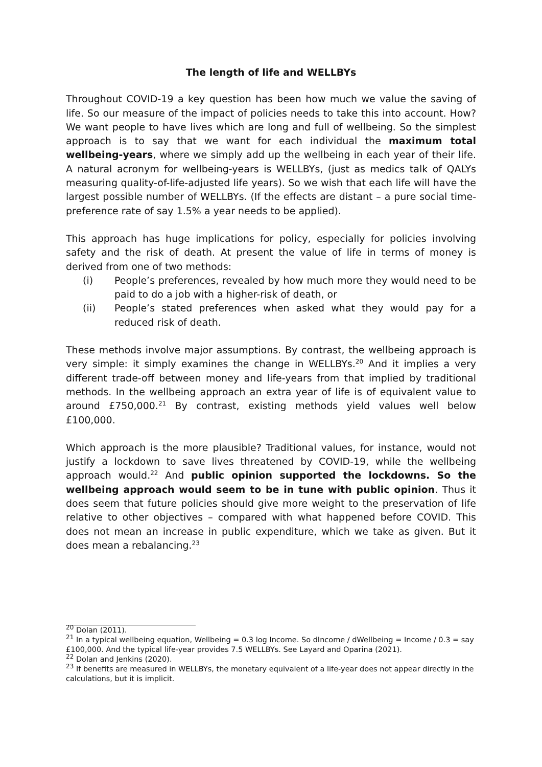The length of life and WELLBYs
Throughout COVID-19 a key question has been how much we value the saving of life. So our measure of the impact of policies needs to take this into account. How? We want people to have lives which are long and full of wellbeing. So the simplest approach is to say that we want for each individual the maximum total wellbeing-years, where we simply add up the wellbeing in each year of their life. A natural acronym for wellbeing-years is WELLBYs, (just as medics talk of QALYs measuring quality-of-life-adjusted life years). So we wish that each life will have the largest possible number of WELLBYs. (If the effects are distant – a pure social time-preference rate of say 1.5% a year needs to be applied).
This approach has huge implications for policy, especially for policies involving safety and the risk of death. At present the value of life in terms of money is derived from one of two methods:
(i) People’s preferences, revealed by how much more they would need to be paid to do a job with a higher-risk of death, or
(ii) People’s stated preferences when asked what they would pay for a reduced risk of death.
These methods involve major assumptions. By contrast, the wellbeing approach is very simple: it simply examines the change in WELLBYs.<sup>20</sup> And it implies a very different trade-off between money and life-years from that implied by traditional methods. In the wellbeing approach an extra year of life is of equivalent value to around £750,000.<sup>21</sup> By contrast, existing methods yield values well below £100,000.
Which approach is the more plausible? Traditional values, for instance, would not justify a lockdown to save lives threatened by COVID-19, while the wellbeing approach would.<sup>22</sup> And public opinion supported the lockdowns. So the wellbeing approach would seem to be in tune with public opinion. Thus it does seem that future policies should give more weight to the preservation of life relative to other objectives – compared with what happened before COVID. This does not mean an increase in public expenditure, which we take as given. But it does mean a rebalancing.<sup>23</sup>
<sup>20</sup> Dolan (2011).
<sup>21</sup> In a typical wellbeing equation, Wellbeing = 0.3 log Income. So dIncome / dWellbeing = Income / 0.3 = say £100,000. And the typical life-year provides 7.5 WELLBYs. See Layard and Oparina (2021).
<sup>22</sup> Dolan and Jenkins (2020).
<sup>23</sup> If benefits are measured in WELLBYs, the monetary equivalent of a life-year does not appear directly in the calculations, but it is implicit.